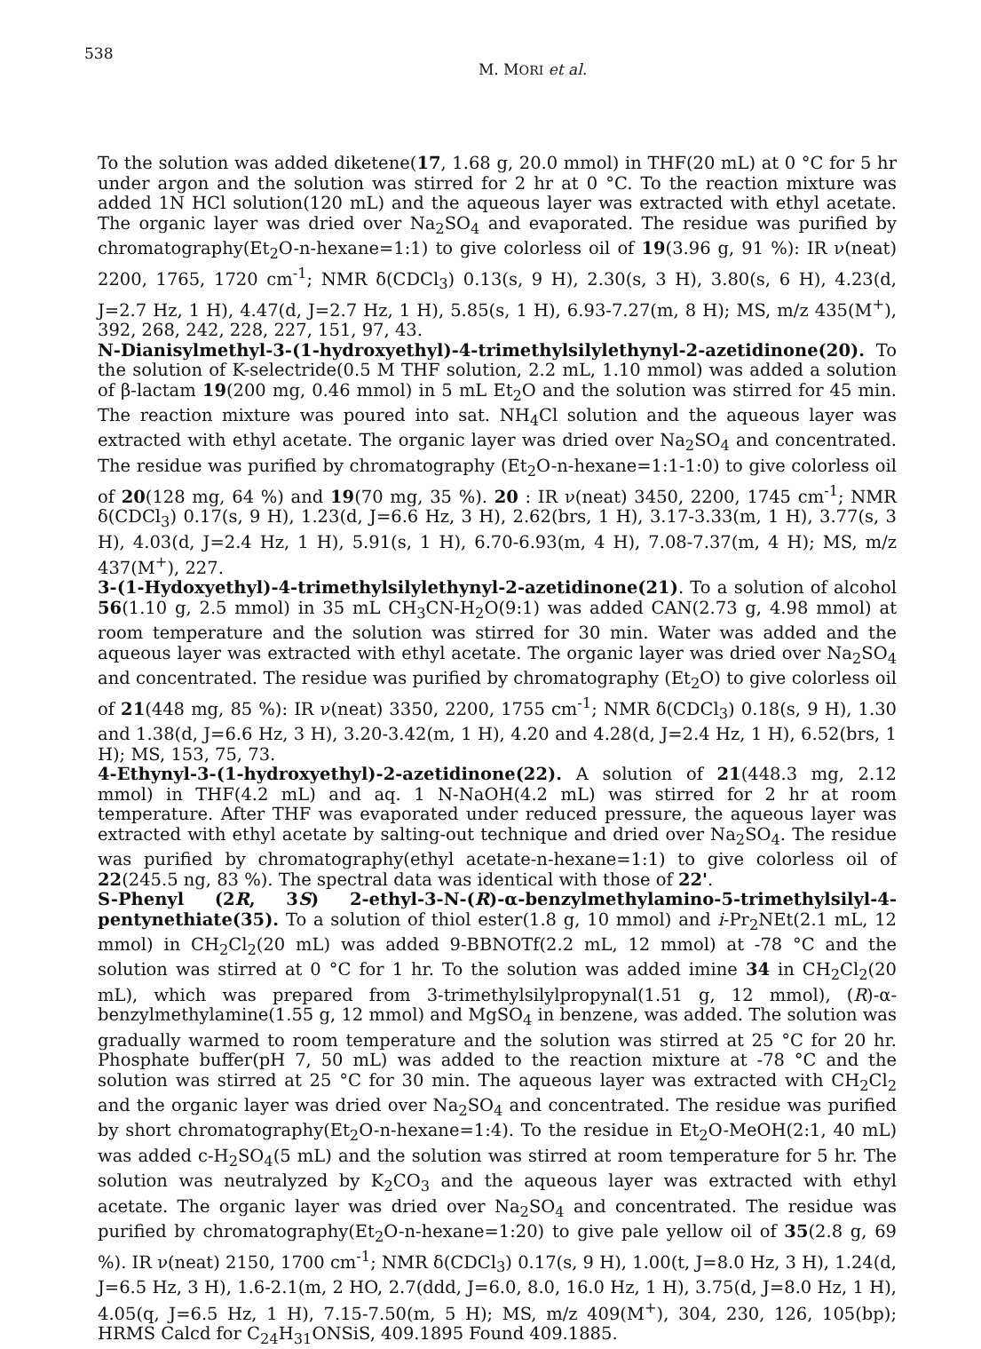538
M. MORI et al.
To the solution was added diketene(17, 1.68 g, 20.0 mmol) in THF(20 mL) at 0 °C for 5 hr under argon and the solution was stirred for 2 hr at 0 °C. To the reaction mixture was added 1N HCl solution(120 mL) and the aqueous layer was extracted with ethyl acetate. The organic layer was dried over Na<sub>2</sub>SO<sub>4</sub> and evaporated. The residue was purified by chromatography(Et<sub>2</sub>O-n-hexane=1:1) to give colorless oil of 19(3.96 g, 91 %): IR ν(neat) 2200, 1765, 1720 cm<sup>-1</sup>; NMR δ(CDCl<sub>3</sub>) 0.13(s, 9 H), 2.30(s, 3 H), 3.80(s, 6 H), 4.23(d, J=2.7 Hz, 1 H), 4.47(d, J=2.7 Hz, 1 H), 5.85(s, 1 H), 6.93-7.27(m, 8 H); MS, m/z 435(M<sup>+</sup>), 392, 268, 242, 228, 227, 151, 97, 43.
N-Dianisylmethyl-3-(1-hydroxyethyl)-4-trimethylsilylethynyl-2-azetidinone(20). To the solution of K-selectride(0.5 M THF solution, 2.2 mL, 1.10 mmol) was added a solution of β-lactam 19(200 mg, 0.46 mmol) in 5 mL Et<sub>2</sub>O and the solution was stirred for 45 min. The reaction mixture was poured into sat. NH<sub>4</sub>Cl solution and the aqueous layer was extracted with ethyl acetate. The organic layer was dried over Na<sub>2</sub>SO<sub>4</sub> and concentrated. The residue was purified by chromatography (Et<sub>2</sub>O-n-hexane=1:1-1:0) to give colorless oil of 20(128 mg, 64 %) and 19(70 mg, 35 %). 20 : IR ν(neat) 3450, 2200, 1745 cm<sup>-1</sup>; NMR δ(CDCl<sub>3</sub>) 0.17(s, 9 H), 1.23(d, J=6.6 Hz, 3 H), 2.62(brs, 1 H), 3.17-3.33(m, 1 H), 3.77(s, 3 H), 4.03(d, J=2.4 Hz, 1 H), 5.91(s, 1 H), 6.70-6.93(m, 4 H), 7.08-7.37(m, 4 H); MS, m/z 437(M<sup>+</sup>), 227.
3-(1-Hydoxyethyl)-4-trimethylsilylethynyl-2-azetidinone(21). To a solution of alcohol 56(1.10 g, 2.5 mmol) in 35 mL CH<sub>3</sub>CN-H<sub>2</sub>O(9:1) was added CAN(2.73 g, 4.98 mmol) at room temperature and the solution was stirred for 30 min. Water was added and the aqueous layer was extracted with ethyl acetate. The organic layer was dried over Na<sub>2</sub>SO<sub>4</sub> and concentrated. The residue was purified by chromatography (Et<sub>2</sub>O) to give colorless oil of 21(448 mg, 85 %): IR ν(neat) 3350, 2200, 1755 cm<sup>-1</sup>; NMR δ(CDCl<sub>3</sub>) 0.18(s, 9 H), 1.30 and 1.38(d, J=6.6 Hz, 3 H), 3.20-3.42(m, 1 H), 4.20 and 4.28(d, J=2.4 Hz, 1 H), 6.52(brs, 1 H); MS, 153, 75, 73.
4-Ethynyl-3-(1-hydroxyethyl)-2-azetidinone(22). A solution of 21(448.3 mg, 2.12 mmol) in THF(4.2 mL) and aq. 1 N-NaOH(4.2 mL) was stirred for 2 hr at room temperature. After THF was evaporated under reduced pressure, the aqueous layer was extracted with ethyl acetate by salting-out technique and dried over Na<sub>2</sub>SO<sub>4</sub>. The residue was purified by chromatography(ethyl acetate-n-hexane=1:1) to give colorless oil of 22(245.5 ng, 83 %). The spectral data was identical with those of 22'.
S-Phenyl (2R, 3S) 2-ethyl-3-N-(R)-α-benzylmethylamino-5-trimethylsilyl-4-pentynethiate(35). To a solution of thiol ester(1.8 g, 10 mmol) and i-Pr<sub>2</sub>NEt(2.1 mL, 12 mmol) in CH<sub>2</sub>Cl<sub>2</sub>(20 mL) was added 9-BBNOTf(2.2 mL, 12 mmol) at -78 °C and the solution was stirred at 0 °C for 1 hr. To the solution was added imine 34 in CH<sub>2</sub>Cl<sub>2</sub>(20 mL), which was prepared from 3-trimethylsilylpropynal(1.51 g, 12 mmol), (R)-α-benzylmethylamine(1.55 g, 12 mmol) and MgSO<sub>4</sub> in benzene, was added. The solution was gradually warmed to room temperature and the solution was stirred at 25 °C for 20 hr. Phosphate buffer(pH 7, 50 mL) was added to the reaction mixture at -78 °C and the solution was stirred at 25 °C for 30 min. The aqueous layer was extracted with CH<sub>2</sub>Cl<sub>2</sub> and the organic layer was dried over Na<sub>2</sub>SO<sub>4</sub> and concentrated. The residue was purified by short chromatography(Et<sub>2</sub>O-n-hexane=1:4). To the residue in Et<sub>2</sub>O-MeOH(2:1, 40 mL) was added c-H<sub>2</sub>SO<sub>4</sub>(5 mL) and the solution was stirred at room temperature for 5 hr. The solution was neutralyzed by K<sub>2</sub>CO<sub>3</sub> and the aqueous layer was extracted with ethyl acetate. The organic layer was dried over Na<sub>2</sub>SO<sub>4</sub> and concentrated. The residue was purified by chromatography(Et<sub>2</sub>O-n-hexane=1:20) to give pale yellow oil of 35(2.8 g, 69 %). IR ν(neat) 2150, 1700 cm<sup>-1</sup>; NMR δ(CDCl<sub>3</sub>) 0.17(s, 9 H), 1.00(t, J=8.0 Hz, 3 H), 1.24(d, J=6.5 Hz, 3 H), 1.6-2.1(m, 2 HO, 2.7(ddd, J=6.0, 8.0, 16.0 Hz, 1 H), 3.75(d, J=8.0 Hz, 1 H), 4.05(q, J=6.5 Hz, 1 H), 7.15-7.50(m, 5 H); MS, m/z 409(M<sup>+</sup>), 304, 230, 126, 105(bp); HRMS Calcd for C<sub>24</sub>H<sub>31</sub>ONSiS, 409.1895 Found 409.1885.